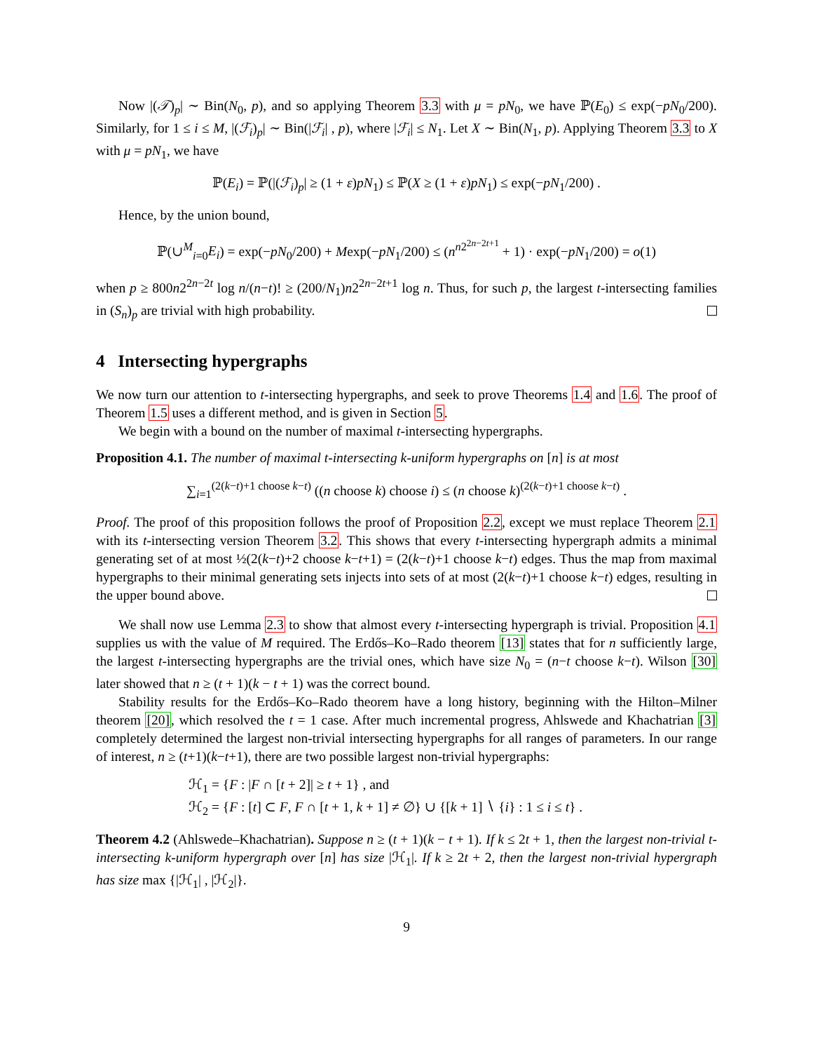Now |(𝒯)<sub>p</sub>| ∼ Bin(N<sub>0</sub>, p), and so applying Theorem 3.3 with μ = pN<sub>0</sub>, we have ℙ(E<sub>0</sub>) ≤ exp(−pN<sub>0</sub>/200). Similarly, for 1 ≤ i ≤ M, |(ℱ<sub>i</sub>)<sub>p</sub>| ∼ Bin(|ℱ<sub>i</sub>| , p), where |ℱ<sub>i</sub>| ≤ N<sub>1</sub>. Let X ∼ Bin(N<sub>1</sub>, p). Applying Theorem 3.3 to X with μ = pN<sub>1</sub>, we have
ℙ(E<sub>i</sub>) = ℙ(|(ℱ<sub>i</sub>)<sub>p</sub>| ≥ (1 + ε)pN<sub>1</sub>) ≤ ℙ(X ≥ (1 + ε)pN<sub>1</sub>) ≤ exp(−pN<sub>1</sub>/200) .
Hence, by the union bound,
ℙ(∪<sup>M</sup><sub>i=0</sub>E<sub>i</sub>) = exp(−pN<sub>0</sub>/200) + Mexp(−pN<sub>1</sub>/200) ≤ (n<sup>n2<sup>2n−2t+1</sup></sup> + 1) · exp(−pN<sub>1</sub>/200) = o(1)
when p ≥ 800n2<sup>2n−2t</sup> log n/(n−t)! ≥ (200/N<sub>1</sub>)n2<sup>2n−2t+1</sup> log n. Thus, for such p, the largest t-intersecting families in (S<sub>n</sub>)<sub>p</sub> are trivial with high probability.
4 Intersecting hypergraphs
We now turn our attention to t-intersecting hypergraphs, and seek to prove Theorems 1.4 and 1.6. The proof of Theorem 1.5 uses a different method, and is given in Section 5.
We begin with a bound on the number of maximal t-intersecting hypergraphs.
Proposition 4.1. The number of maximal t-intersecting k-uniform hypergraphs on [n] is at most
∑<sub>i=1</sub><sup>(2(k−t)+1 choose k−t)</sup> ((n choose k) choose i) ≤ (n choose k)<sup>(2(k−t)+1 choose k−t)</sup> .
Proof. The proof of this proposition follows the proof of Proposition 2.2, except we must replace Theorem 2.1 with its t-intersecting version Theorem 3.2. This shows that every t-intersecting hypergraph admits a minimal generating set of at most ½(2(k−t)+2 choose k−t+1) = (2(k−t)+1 choose k−t) edges. Thus the map from maximal hypergraphs to their minimal generating sets injects into sets of at most (2(k−t)+1 choose k−t) edges, resulting in the upper bound above.
We shall now use Lemma 2.3 to show that almost every t-intersecting hypergraph is trivial. Proposition 4.1 supplies us with the value of M required. The Erdős–Ko–Rado theorem [13] states that for n sufficiently large, the largest t-intersecting hypergraphs are the trivial ones, which have size N<sub>0</sub> = (n−t choose k−t). Wilson [30] later showed that n ≥ (t + 1)(k − t + 1) was the correct bound.
Stability results for the Erdős–Ko–Rado theorem have a long history, beginning with the Hilton–Milner theorem [20], which resolved the t = 1 case. After much incremental progress, Ahlswede and Khachatrian [3] completely determined the largest non-trivial intersecting hypergraphs for all ranges of parameters. In our range of interest, n ≥ (t+1)(k−t+1), there are two possible largest non-trivial hypergraphs:
ℋ<sub>1</sub> = {F : |F ∩ [t + 2]| ≥ t + 1} , and
ℋ<sub>2</sub> = {F : [t] ⊂ F, F ∩ [t + 1, k + 1] ≠ ∅} ∪ {[k + 1] ∖ {i} : 1 ≤ i ≤ t} .
Theorem 4.2 (Ahlswede–Khachatrian). Suppose n ≥ (t + 1)(k − t + 1). If k ≤ 2t + 1, then the largest non-trivial t-intersecting k-uniform hypergraph over [n] has size |ℋ<sub>1</sub>|. If k ≥ 2t + 2, then the largest non-trivial hypergraph has size max {|ℋ<sub>1</sub>| , |ℋ<sub>2</sub>|}.
9